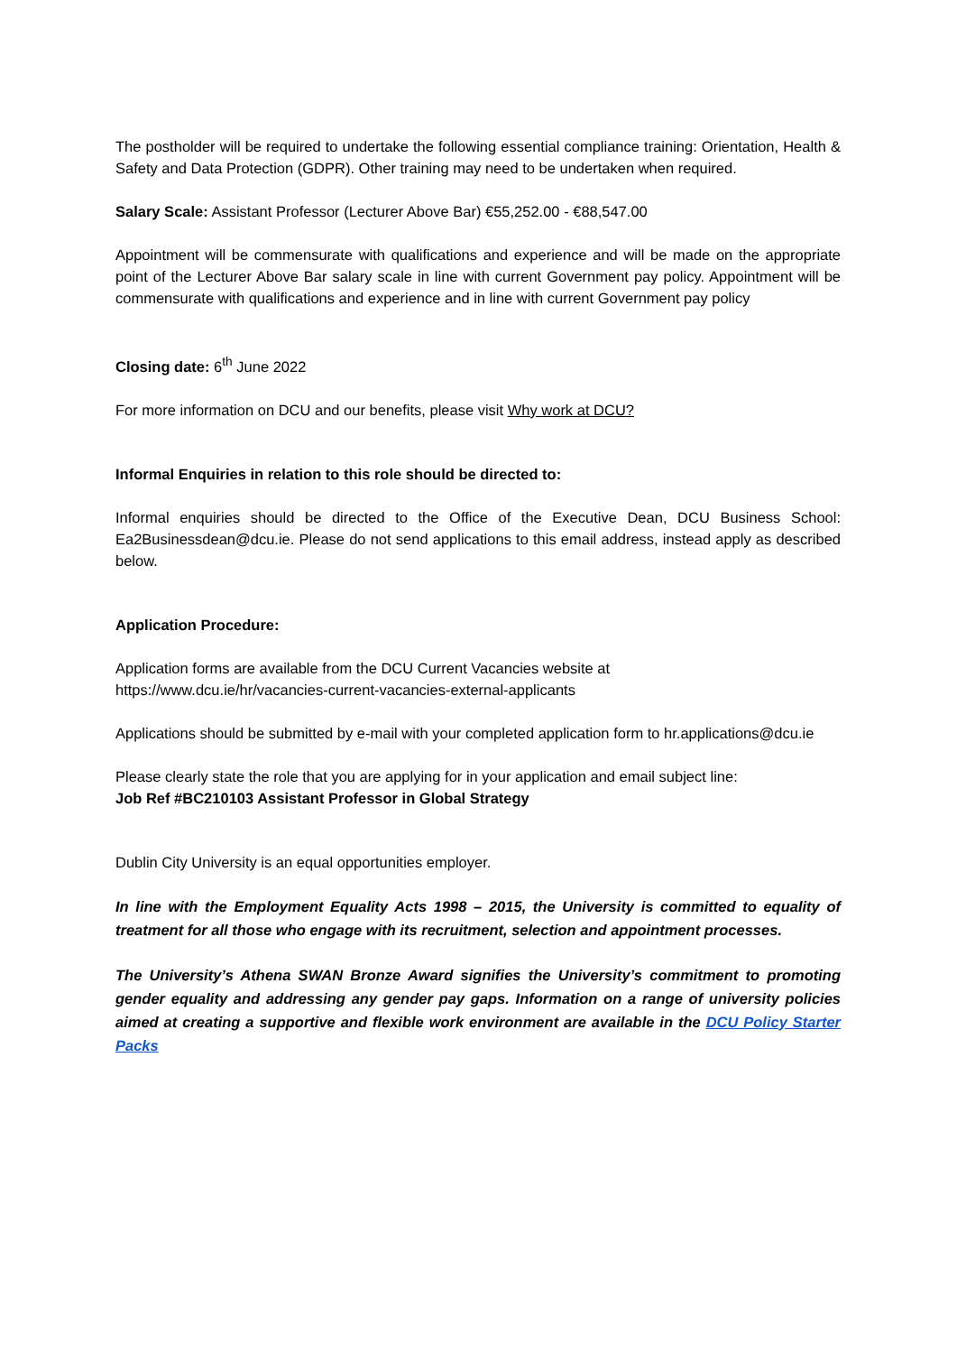The postholder will be required to undertake the following essential compliance training: Orientation, Health & Safety and Data Protection (GDPR). Other training may need to be undertaken when required.
Salary Scale: Assistant Professor (Lecturer Above Bar) €55,252.00 - €88,547.00
Appointment will be commensurate with qualifications and experience and will be made on the appropriate point of the Lecturer Above Bar salary scale in line with current Government pay policy. Appointment will be commensurate with qualifications and experience and in line with current Government pay policy
Closing date: 6<sup>th</sup> June 2022
For more information on DCU and our benefits, please visit Why work at DCU?
Informal Enquiries in relation to this role should be directed to:
Informal enquiries should be directed to the Office of the Executive Dean, DCU Business School: Ea2Businessdean@dcu.ie. Please do not send applications to this email address, instead apply as described below.
Application Procedure:
Application forms are available from the DCU Current Vacancies website at
https://www.dcu.ie/hr/vacancies-current-vacancies-external-applicants
Applications should be submitted by e-mail with your completed application form to hr.applications@dcu.ie
Please clearly state the role that you are applying for in your application and email subject line:
Job Ref #BC210103 Assistant Professor in Global Strategy
Dublin City University is an equal opportunities employer.
In line with the Employment Equality Acts 1998 – 2015, the University is committed to equality of treatment for all those who engage with its recruitment, selection and appointment processes.
The University’s Athena SWAN Bronze Award signifies the University’s commitment to promoting gender equality and addressing any gender pay gaps. Information on a range of university policies aimed at creating a supportive and flexible work environment are available in the DCU Policy Starter Packs